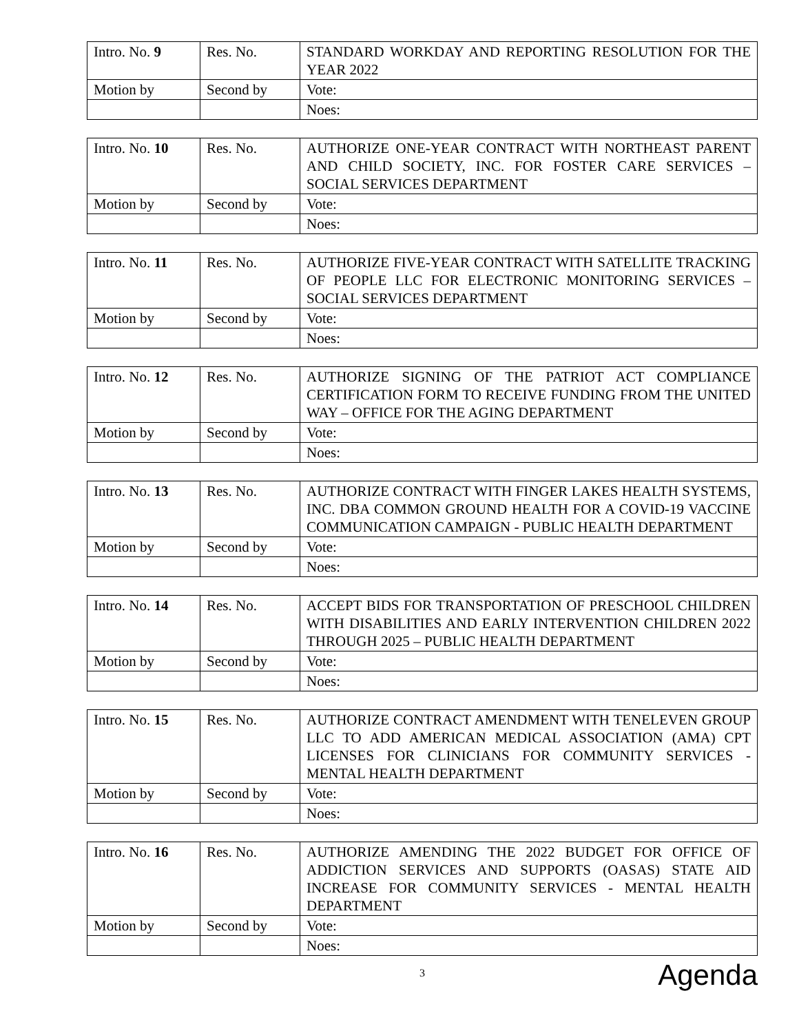| Intro. No. 9 | Res. No. | STANDARD WORKDAY AND REPORTING RESOLUTION FOR THE YEAR 2022 |
| Motion by | Second by | Vote: |
| | | Noes: |
| Intro. No. 10 | Res. No. | AUTHORIZE ONE-YEAR CONTRACT WITH NORTHEAST PARENT AND CHILD SOCIETY, INC. FOR FOSTER CARE SERVICES – SOCIAL SERVICES DEPARTMENT |
| Motion by | Second by | Vote: |
| | | Noes: |
| Intro. No. 11 | Res. No. | AUTHORIZE FIVE-YEAR CONTRACT WITH SATELLITE TRACKING OF PEOPLE LLC FOR ELECTRONIC MONITORING SERVICES – SOCIAL SERVICES DEPARTMENT |
| Motion by | Second by | Vote: |
| | | Noes: |
| Intro. No. 12 | Res. No. | AUTHORIZE SIGNING OF THE PATRIOT ACT COMPLIANCE CERTIFICATION FORM TO RECEIVE FUNDING FROM THE UNITED WAY – OFFICE FOR THE AGING DEPARTMENT |
| Motion by | Second by | Vote: |
| | | Noes: |
| Intro. No. 13 | Res. No. | AUTHORIZE CONTRACT WITH FINGER LAKES HEALTH SYSTEMS, INC. DBA COMMON GROUND HEALTH FOR A COVID-19 VACCINE COMMUNICATION CAMPAIGN - PUBLIC HEALTH DEPARTMENT |
| Motion by | Second by | Vote: |
| | | Noes: |
| Intro. No. 14 | Res. No. | ACCEPT BIDS FOR TRANSPORTATION OF PRESCHOOL CHILDREN WITH DISABILITIES AND EARLY INTERVENTION CHILDREN 2022 THROUGH 2025 – PUBLIC HEALTH DEPARTMENT |
| Motion by | Second by | Vote: |
| | | Noes: |
| Intro. No. 15 | Res. No. | AUTHORIZE CONTRACT AMENDMENT WITH TENELEVEN GROUP LLC TO ADD AMERICAN MEDICAL ASSOCIATION (AMA) CPT LICENSES FOR CLINICIANS FOR COMMUNITY SERVICES - MENTAL HEALTH DEPARTMENT |
| Motion by | Second by | Vote: |
| | | Noes: |
| Intro. No. 16 | Res. No. | AUTHORIZE AMENDING THE 2022 BUDGET FOR OFFICE OF ADDICTION SERVICES AND SUPPORTS (OASAS) STATE AID INCREASE FOR COMMUNITY SERVICES - MENTAL HEALTH DEPARTMENT |
| Motion by | Second by | Vote: |
| | | Noes: |
3
Agenda